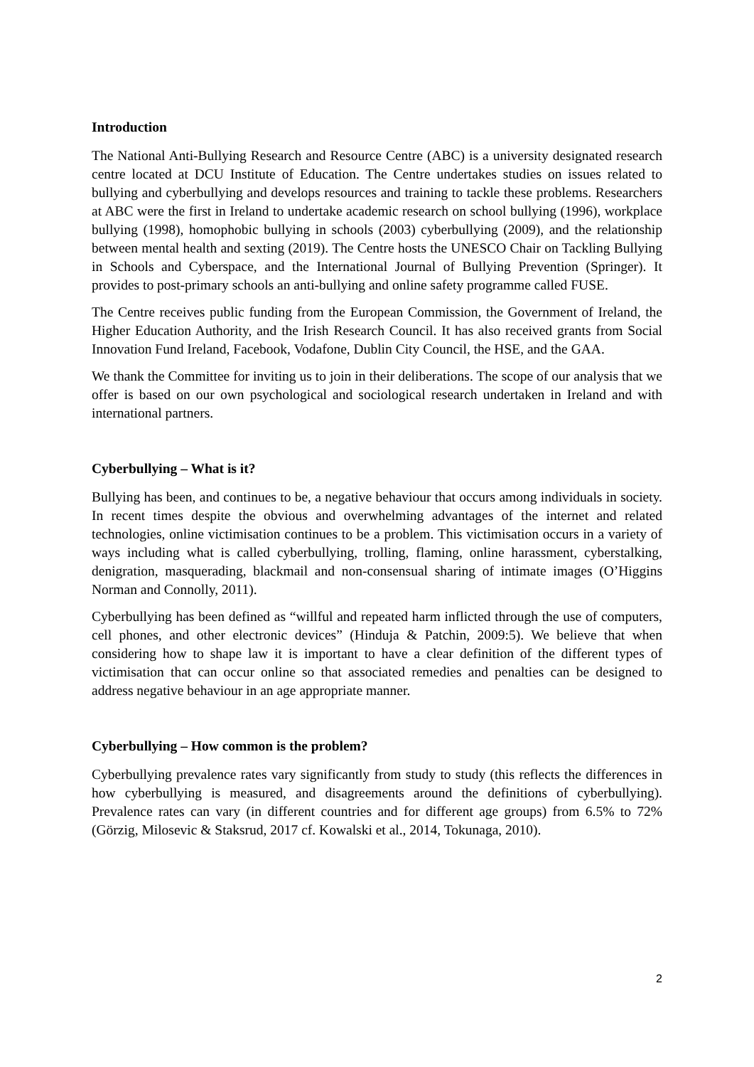Introduction
The National Anti-Bullying Research and Resource Centre (ABC) is a university designated research centre located at DCU Institute of Education. The Centre undertakes studies on issues related to bullying and cyberbullying and develops resources and training to tackle these problems. Researchers at ABC were the first in Ireland to undertake academic research on school bullying (1996), workplace bullying (1998), homophobic bullying in schools (2003) cyberbullying (2009), and the relationship between mental health and sexting (2019). The Centre hosts the UNESCO Chair on Tackling Bullying in Schools and Cyberspace, and the International Journal of Bullying Prevention (Springer). It provides to post-primary schools an anti-bullying and online safety programme called FUSE.
The Centre receives public funding from the European Commission, the Government of Ireland, the Higher Education Authority, and the Irish Research Council. It has also received grants from Social Innovation Fund Ireland, Facebook, Vodafone, Dublin City Council, the HSE, and the GAA.
We thank the Committee for inviting us to join in their deliberations. The scope of our analysis that we offer is based on our own psychological and sociological research undertaken in Ireland and with international partners.
Cyberbullying – What is it?
Bullying has been, and continues to be, a negative behaviour that occurs among individuals in society. In recent times despite the obvious and overwhelming advantages of the internet and related technologies, online victimisation continues to be a problem. This victimisation occurs in a variety of ways including what is called cyberbullying, trolling, flaming, online harassment, cyberstalking, denigration, masquerading, blackmail and non-consensual sharing of intimate images (O’Higgins Norman and Connolly, 2011).
Cyberbullying has been defined as “willful and repeated harm inflicted through the use of computers, cell phones, and other electronic devices” (Hinduja & Patchin, 2009:5). We believe that when considering how to shape law it is important to have a clear definition of the different types of victimisation that can occur online so that associated remedies and penalties can be designed to address negative behaviour in an age appropriate manner.
Cyberbullying – How common is the problem?
Cyberbullying prevalence rates vary significantly from study to study (this reflects the differences in how cyberbullying is measured, and disagreements around the definitions of cyberbullying). Prevalence rates can vary (in different countries and for different age groups) from 6.5% to 72% (Görzig, Milosevic & Staksrud, 2017 cf. Kowalski et al., 2014, Tokunaga, 2010).
2